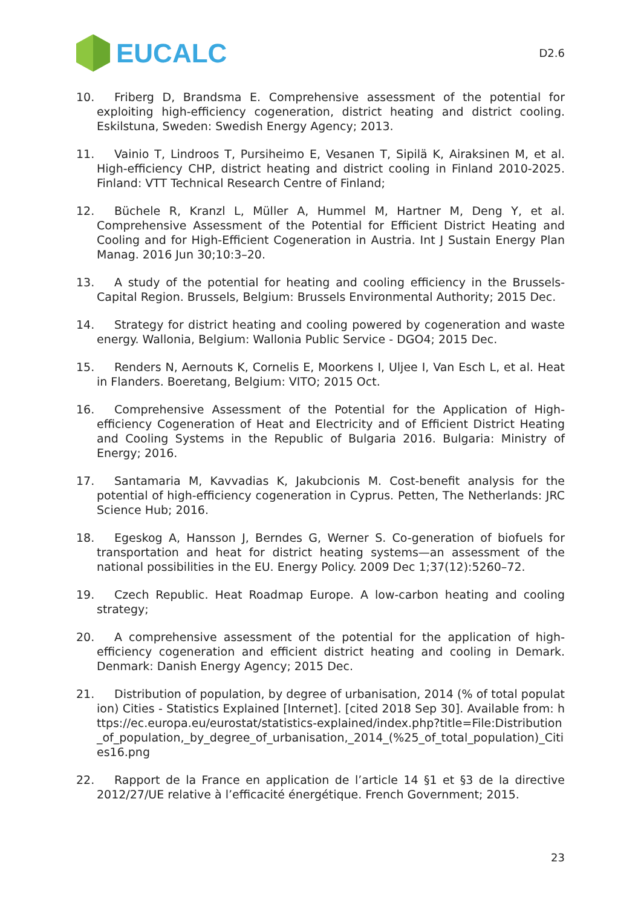EUCALC
D2.6
10. Friberg D, Brandsma E. Comprehensive assessment of the potential for exploiting high-efficiency cogeneration, district heating and district cooling. Eskilstuna, Sweden: Swedish Energy Agency; 2013.
11. Vainio T, Lindroos T, Pursiheimo E, Vesanen T, Sipilä K, Airaksinen M, et al. High-efficiency CHP, district heating and district cooling in Finland 2010-2025. Finland: VTT Technical Research Centre of Finland;
12. Büchele R, Kranzl L, Müller A, Hummel M, Hartner M, Deng Y, et al. Comprehensive Assessment of the Potential for Efficient District Heating and Cooling and for High-Efficient Cogeneration in Austria. Int J Sustain Energy Plan Manag. 2016 Jun 30;10:3–20.
13. A study of the potential for heating and cooling efficiency in the Brussels-Capital Region. Brussels, Belgium: Brussels Environmental Authority; 2015 Dec.
14. Strategy for district heating and cooling powered by cogeneration and waste energy. Wallonia, Belgium: Wallonia Public Service - DGO4; 2015 Dec.
15. Renders N, Aernouts K, Cornelis E, Moorkens I, Uljee I, Van Esch L, et al. Heat in Flanders. Boeretang, Belgium: VITO; 2015 Oct.
16. Comprehensive Assessment of the Potential for the Application of High-efficiency Cogeneration of Heat and Electricity and of Efficient District Heating and Cooling Systems in the Republic of Bulgaria 2016. Bulgaria: Ministry of Energy; 2016.
17. Santamaria M, Kavvadias K, Jakubcionis M. Cost-benefit analysis for the potential of high-efficiency cogeneration in Cyprus. Petten, The Netherlands: JRC Science Hub; 2016.
18. Egeskog A, Hansson J, Berndes G, Werner S. Co-generation of biofuels for transportation and heat for district heating systems—an assessment of the national possibilities in the EU. Energy Policy. 2009 Dec 1;37(12):5260–72.
19. Czech Republic. Heat Roadmap Europe. A low-carbon heating and cooling strategy;
20. A comprehensive assessment of the potential for the application of high-efficiency cogeneration and efficient district heating and cooling in Demark. Denmark: Danish Energy Agency; 2015 Dec.
21. Distribution of population, by degree of urbanisation, 2014 (% of total population) Cities - Statistics Explained [Internet]. [cited 2018 Sep 30]. Available from: https://ec.europa.eu/eurostat/statistics-explained/index.php?title=File:Distribution_of_population,_by_degree_of_urbanisation,_2014_(%25_of_total_population)_Cities16.png
22. Rapport de la France en application de l’article 14 §1 et §3 de la directive 2012/27/UE relative à l’efficacité énergétique. French Government; 2015.
23